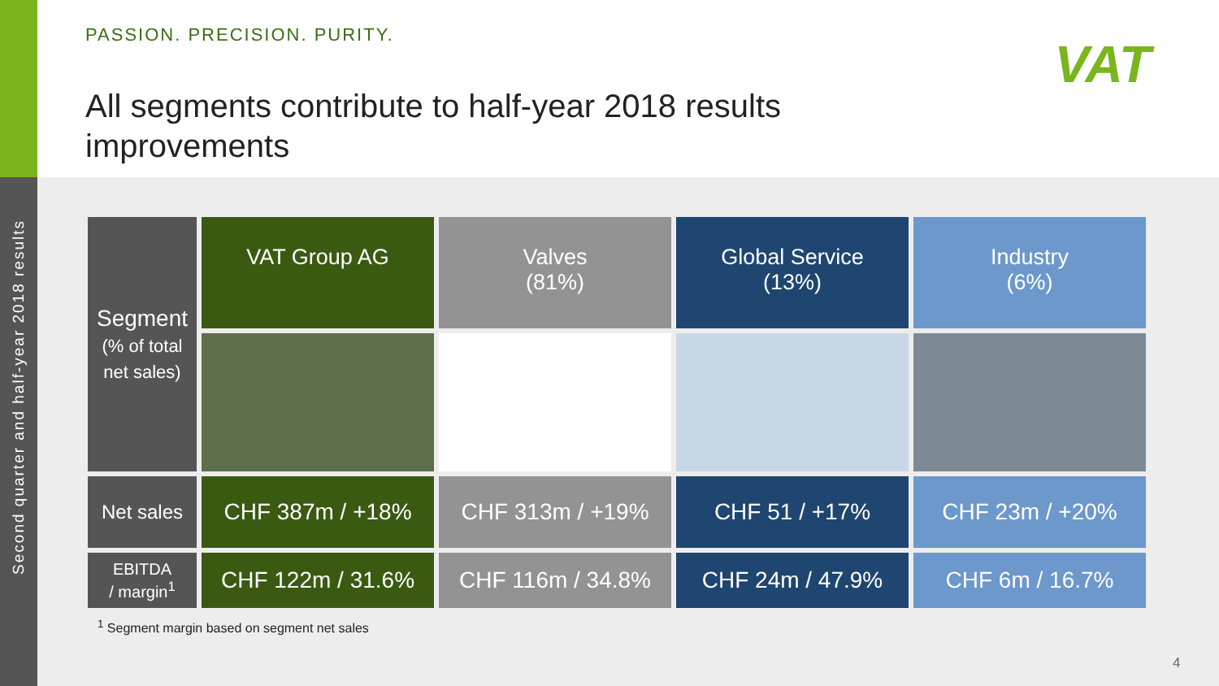Second quarter and half-year 2018 results
PASSION. PRECISION. PURITY.
All segments contribute to half-year 2018 results improvements
VAT
| Segment (% of total net sales) | VAT Group AG | Valves (81%) | Global Service (13%) | Industry (6%) |
| --- | --- | --- | --- | --- |
| Net sales | CHF 387m / +18% | CHF 313m / +19% | CHF 51 / +17% | CHF 23m / +20% |
| EBITDA / margin<sup>1</sup> | CHF 122m / 31.6% | CHF 116m / 34.8% | CHF 24m / 47.9% | CHF 6m / 16.7% |
<sup>1</sup> Segment margin based on segment net sales
4